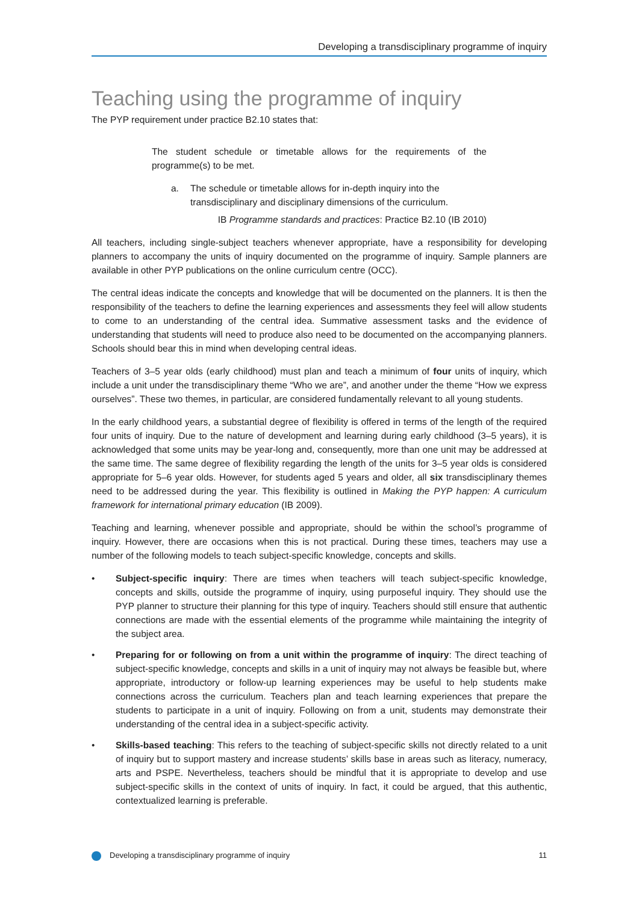Developing a transdisciplinary programme of inquiry
Teaching using the programme of inquiry
The PYP requirement under practice B2.10 states that:
The student schedule or timetable allows for the requirements of the programme(s) to be met.
a. The schedule or timetable allows for in-depth inquiry into the transdisciplinary and disciplinary dimensions of the curriculum.
IB Programme standards and practices: Practice B2.10 (IB 2010)
All teachers, including single-subject teachers whenever appropriate, have a responsibility for developing planners to accompany the units of inquiry documented on the programme of inquiry. Sample planners are available in other PYP publications on the online curriculum centre (OCC).
The central ideas indicate the concepts and knowledge that will be documented on the planners. It is then the responsibility of the teachers to define the learning experiences and assessments they feel will allow students to come to an understanding of the central idea. Summative assessment tasks and the evidence of understanding that students will need to produce also need to be documented on the accompanying planners. Schools should bear this in mind when developing central ideas.
Teachers of 3–5 year olds (early childhood) must plan and teach a minimum of four units of inquiry, which include a unit under the transdisciplinary theme “Who we are”, and another under the theme “How we express ourselves”. These two themes, in particular, are considered fundamentally relevant to all young students.
In the early childhood years, a substantial degree of flexibility is offered in terms of the length of the required four units of inquiry. Due to the nature of development and learning during early childhood (3–5 years), it is acknowledged that some units may be year-long and, consequently, more than one unit may be addressed at the same time. The same degree of flexibility regarding the length of the units for 3–5 year olds is considered appropriate for 5–6 year olds. However, for students aged 5 years and older, all six transdisciplinary themes need to be addressed during the year. This flexibility is outlined in Making the PYP happen: A curriculum framework for international primary education (IB 2009).
Teaching and learning, whenever possible and appropriate, should be within the school’s programme of inquiry. However, there are occasions when this is not practical. During these times, teachers may use a number of the following models to teach subject-specific knowledge, concepts and skills.
• Subject-specific inquiry: There are times when teachers will teach subject-specific knowledge, concepts and skills, outside the programme of inquiry, using purposeful inquiry. They should use the PYP planner to structure their planning for this type of inquiry. Teachers should still ensure that authentic connections are made with the essential elements of the programme while maintaining the integrity of the subject area.
• Preparing for or following on from a unit within the programme of inquiry: The direct teaching of subject-specific knowledge, concepts and skills in a unit of inquiry may not always be feasible but, where appropriate, introductory or follow-up learning experiences may be useful to help students make connections across the curriculum. Teachers plan and teach learning experiences that prepare the students to participate in a unit of inquiry. Following on from a unit, students may demonstrate their understanding of the central idea in a subject-specific activity.
• Skills-based teaching: This refers to the teaching of subject-specific skills not directly related to a unit of inquiry but to support mastery and increase students’ skills base in areas such as literacy, numeracy, arts and PSPE. Nevertheless, teachers should be mindful that it is appropriate to develop and use subject-specific skills in the context of units of inquiry. In fact, it could be argued, that this authentic, contextualized learning is preferable.
Developing a transdisciplinary programme of inquiry
11